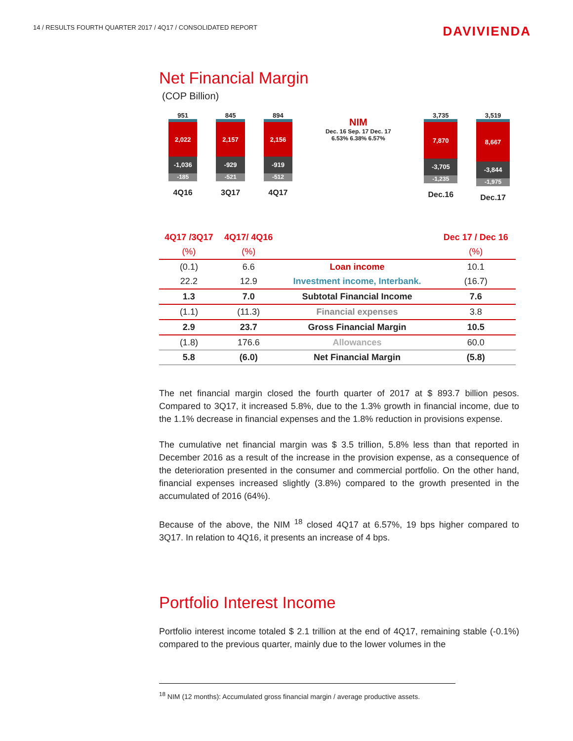14 / RESULTS FOURTH QUARTER 2017 / 4Q17 / CONSOLIDATED REPORT
DAVIVIENDA
Net Financial Margin
(COP Billion)
951
150
2,022
-1,036
-185
4Q16
845
138
2,157
-929
-521
3Q17
894
169
2,156
-919
-512
4Q17
NIM
Dec. 16 Sep. 17 Dec. 17
6.53% 6.38% 6.57%
3,735
805
7,870
-3,705
-1,235
Dec.16
3,519
671
8,667
-3,844
-1,975
Dec.17
| 4Q17 /3Q17 | 4Q17/ 4Q16 | | Dec 17 / Dec 16 |
| --- | --- | --- | --- |
| (%) | (%) | | (%) |
| (0.1) | 6.6 | Loan income | 10.1 |
| 22.2 | 12.9 | Investment income, Interbank. | (16.7) |
| 1.3 | 7.0 | Subtotal Financial Income | 7.6 |
| (1.1) | (11.3) | Financial expenses | 3.8 |
| 2.9 | 23.7 | Gross Financial Margin | 10.5 |
| (1.8) | 176.6 | Allowances | 60.0 |
| 5.8 | (6.0) | Net Financial Margin | (5.8) |
The net financial margin closed the fourth quarter of 2017 at $ 893.7 billion pesos. Compared to 3Q17, it increased 5.8%, due to the 1.3% growth in financial income, due to the 1.1% decrease in financial expenses and the 1.8% reduction in provisions expense.
The cumulative net financial margin was $ 3.5 trillion, 5.8% less than that reported in December 2016 as a result of the increase in the provision expense, as a consequence of the deterioration presented in the consumer and commercial portfolio. On the other hand, financial expenses increased slightly (3.8%) compared to the growth presented in the accumulated of 2016 (64%).
Because of the above, the NIM <sup>18</sup> closed 4Q17 at 6.57%, 19 bps higher compared to 3Q17. In relation to 4Q16, it presents an increase of 4 bps.
Portfolio Interest Income
Portfolio interest income totaled $ 2.1 trillion at the end of 4Q17, remaining stable (-0.1%) compared to the previous quarter, mainly due to the lower volumes in the
<sup>18</sup> NIM (12 months): Accumulated gross financial margin / average productive assets.